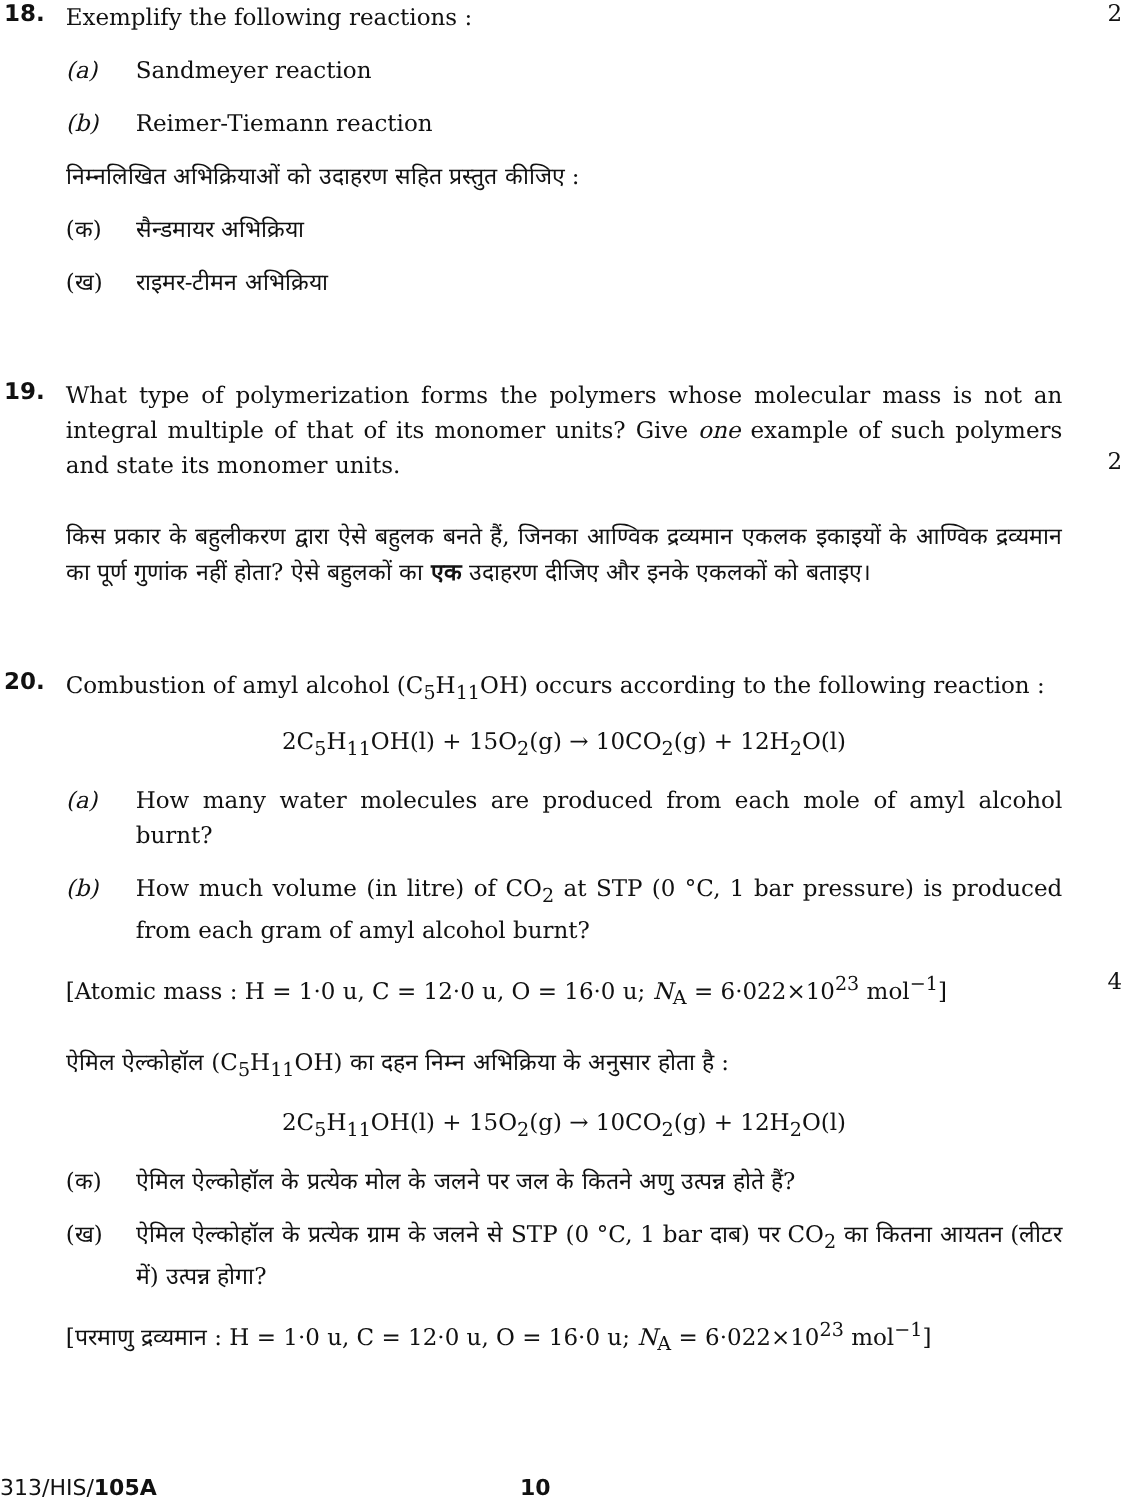18.
Exemplify the following reactions :
(a) Sandmeyer reaction
(b) Reimer-Tiemann reaction
निम्नलिखित अभिक्रियाओं को उदाहरण सहित प्रस्तुत कीजिए :
(क) सैन्डमायर अभिक्रिया
(ख) राइमर-टीमन अभिक्रिया
2
19.
What type of polymerization forms the polymers whose molecular mass is not an integral multiple of that of its monomer units? Give one example of such polymers and state its monomer units.
किस प्रकार के बहुलीकरण द्वारा ऐसे बहुलक बनते हैं, जिनका आण्विक द्रव्यमान एकलक इकाइयों के आण्विक द्रव्यमान का पूर्ण गुणांक नहीं होता? ऐसे बहुलकों का एक उदाहरण दीजिए और इनके एकलकों को बताइए।
2
20.
Combustion of amyl alcohol (C<sub>5</sub>H<sub>11</sub>OH) occurs according to the following reaction :
2C<sub>5</sub>H<sub>11</sub>OH(l) + 15O<sub>2</sub>(g) → 10CO<sub>2</sub>(g) + 12H<sub>2</sub>O(l)
(a) How many water molecules are produced from each mole of amyl alcohol burnt?
(b) How much volume (in litre) of CO<sub>2</sub> at STP (0 °C, 1 bar pressure) is produced from each gram of amyl alcohol burnt?
[Atomic mass : H = 1·0 u, C = 12·0 u, O = 16·0 u; N<sub>A</sub> = 6·022×10<sup>23</sup> mol<sup>−1</sup>]
ऐमिल ऐल्कोहॉल (C<sub>5</sub>H<sub>11</sub>OH) का दहन निम्न अभिक्रिया के अनुसार होता है :
2C<sub>5</sub>H<sub>11</sub>OH(l) + 15O<sub>2</sub>(g) → 10CO<sub>2</sub>(g) + 12H<sub>2</sub>O(l)
(क) ऐमिल ऐल्कोहॉल के प्रत्येक मोल के जलने पर जल के कितने अणु उत्पन्न होते हैं?
(ख) ऐमिल ऐल्कोहॉल के प्रत्येक ग्राम के जलने से STP (0 °C, 1 bar दाब) पर CO<sub>2</sub> का कितना आयतन (लीटर में) उत्पन्न होगा?
[परमाणु द्रव्यमान : H = 1·0 u, C = 12·0 u, O = 16·0 u; N<sub>A</sub> = 6·022×10<sup>23</sup> mol<sup>−1</sup>]
4
313/HIS/105A 10